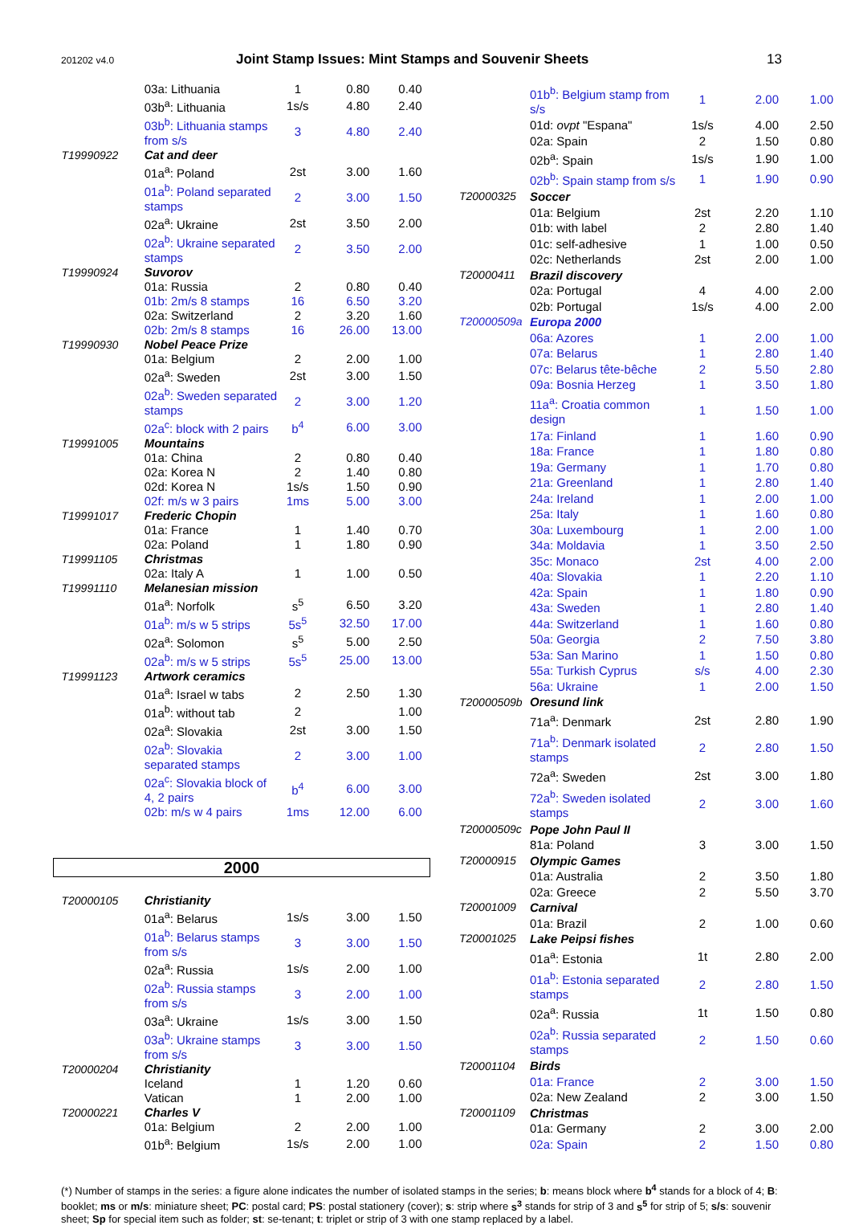201202 v4.0 Joint Stamp Issues: Mint Stamps and Souvenir Sheets 13
| | 03a: Lithuania | 1 | 0.80 | 0.40 |
| | 03b<sup>a</sup>: Lithuania | 1s/s | 4.80 | 2.40 |
| | 03b<sup>b</sup>: Lithuania stamps from s/s | 3 | 4.80 | 2.40 |
| T19990922 | Cat and deer | | | |
| | 01a<sup>a</sup>: Poland | 2st | 3.00 | 1.60 |
| | 01a<sup>b</sup>: Poland separated stamps | 2 | 3.00 | 1.50 |
| | 02a<sup>a</sup>: Ukraine | 2st | 3.50 | 2.00 |
| | 02a<sup>b</sup>: Ukraine separated stamps | 2 | 3.50 | 2.00 |
| T19990924 | Suvorov | | | |
| | 01a: Russia | 2 | 0.80 | 0.40 |
| | 01b: 2m/s 8 stamps | 16 | 6.50 | 3.20 |
| | 02a: Switzerland | 2 | 3.20 | 1.60 |
| | 02b: 2m/s 8 stamps | 16 | 26.00 | 13.00 |
| T19990930 | Nobel Peace Prize | | | |
| | 01a: Belgium | 2 | 2.00 | 1.00 |
| | 02a<sup>a</sup>: Sweden | 2st | 3.00 | 1.50 |
| | 02a<sup>b</sup>: Sweden separated stamps | 2 | 3.00 | 1.20 |
| | 02a<sup>c</sup>: block with 2 pairs | b<sup>4</sup> | 6.00 | 3.00 |
| T19991005 | Mountains | | | |
| | 01a: China | 2 | 0.80 | 0.40 |
| | 02a: Korea N | 2 | 1.40 | 0.80 |
| | 02d: Korea N | 1s/s | 1.50 | 0.90 |
| | 02f: m/s w 3 pairs | 1ms | 5.00 | 3.00 |
| T19991017 | Frederic Chopin | | | |
| | 01a: France | 1 | 1.40 | 0.70 |
| | 02a: Poland | 1 | 1.80 | 0.90 |
| T19991105 | Christmas | | | |
| | 02a: Italy A | 1 | 1.00 | 0.50 |
| T19991110 | Melanesian mission | | | |
| | 01a<sup>a</sup>: Norfolk | s<sup>5</sup> | 6.50 | 3.20 |
| | 01a<sup>b</sup>: m/s w 5 strips | 5s<sup>5</sup> | 32.50 | 17.00 |
| | 02a<sup>a</sup>: Solomon | s<sup>5</sup> | 5.00 | 2.50 |
| | 02a<sup>b</sup>: m/s w 5 strips | 5s<sup>5</sup> | 25.00 | 13.00 |
| T19991123 | Artwork ceramics | | | |
| | 01a<sup>a</sup>: Israel w tabs | 2 | 2.50 | 1.30 |
| | 01a<sup>b</sup>: without tab | 2 | | 1.00 |
| | 02a<sup>a</sup>: Slovakia | 2st | 3.00 | 1.50 |
| | 02a<sup>b</sup>: Slovakia separated stamps | 2 | 3.00 | 1.00 |
| | 02a<sup>c</sup>: Slovakia block of 4, 2 pairs | b<sup>4</sup> | 6.00 | 3.00 |
| | 02b: m/s w 4 pairs | 1ms | 12.00 | 6.00 |
| 2000 | | | | |
| T20000105 | Christianity | | | |
| | 01a<sup>a</sup>: Belarus | 1s/s | 3.00 | 1.50 |
| | 01a<sup>b</sup>: Belarus stamps from s/s | 3 | 3.00 | 1.50 |
| | 02a<sup>a</sup>: Russia | 1s/s | 2.00 | 1.00 |
| | 02a<sup>b</sup>: Russia stamps from s/s | 3 | 2.00 | 1.00 |
| | 03a<sup>a</sup>: Ukraine | 1s/s | 3.00 | 1.50 |
| | 03a<sup>b</sup>: Ukraine stamps from s/s | 3 | 3.00 | 1.50 |
| T20000204 | Christianity | | | |
| | Iceland | 1 | 1.20 | 0.60 |
| | Vatican | 1 | 2.00 | 1.00 |
| T20000221 | Charles V | | | |
| | 01a: Belgium | 2 | 2.00 | 1.00 |
| | 01b<sup>a</sup>: Belgium | 1s/s | 2.00 | 1.00 |
| | 01b<sup>b</sup>: Belgium stamp from s/s | 1 | 2.00 | 1.00 |
| | 01d: ovpt "Espana" | 1s/s | 4.00 | 2.50 |
| | 02a: Spain | 2 | 1.50 | 0.80 |
| | 02b<sup>a</sup>: Spain | 1s/s | 1.90 | 1.00 |
| | 02b<sup>b</sup>: Spain stamp from s/s | 1 | 1.90 | 0.90 |
| T20000325 | Soccer | | | |
| | 01a: Belgium | 2st | 2.20 | 1.10 |
| | 01b: with label | 2 | 2.80 | 1.40 |
| | 01c: self-adhesive | 1 | 1.00 | 0.50 |
| | 02c: Netherlands | 2st | 2.00 | 1.00 |
| T20000411 | Brazil discovery | | | |
| | 02a: Portugal | 4 | 4.00 | 2.00 |
| | 02b: Portugal | 1s/s | 4.00 | 2.00 |
| T20000509a | Europa 2000 | | | |
| | 06a: Azores | 1 | 2.00 | 1.00 |
| | 07a: Belarus | 1 | 2.80 | 1.40 |
| | 07c: Belarus tête-bêche | 2 | 5.50 | 2.80 |
| | 09a: Bosnia Herzeg | 1 | 3.50 | 1.80 |
| | 11a<sup>a</sup>: Croatia common design | 1 | 1.50 | 1.00 |
| | 17a: Finland | 1 | 1.60 | 0.90 |
| | 18a: France | 1 | 1.80 | 0.80 |
| | 19a: Germany | 1 | 1.70 | 0.80 |
| | 21a: Greenland | 1 | 2.80 | 1.40 |
| | 24a: Ireland | 1 | 2.00 | 1.00 |
| | 25a: Italy | 1 | 1.60 | 0.80 |
| | 30a: Luxembourg | 1 | 2.00 | 1.00 |
| | 34a: Moldavia | 1 | 3.50 | 2.50 |
| | 35c: Monaco | 2st | 4.00 | 2.00 |
| | 40a: Slovakia | 1 | 2.20 | 1.10 |
| | 42a: Spain | 1 | 1.80 | 0.90 |
| | 43a: Sweden | 1 | 2.80 | 1.40 |
| | 44a: Switzerland | 1 | 1.60 | 0.80 |
| | 50a: Georgia | 2 | 7.50 | 3.80 |
| | 53a: San Marino | 1 | 1.50 | 0.80 |
| | 55a: Turkish Cyprus | s/s | 4.00 | 2.30 |
| | 56a: Ukraine | 1 | 2.00 | 1.50 |
| T20000509b | Oresund link | | | |
| | 71a<sup>a</sup>: Denmark | 2st | 2.80 | 1.90 |
| | 71a<sup>b</sup>: Denmark isolated stamps | 2 | 2.80 | 1.50 |
| | 72a<sup>a</sup>: Sweden | 2st | 3.00 | 1.80 |
| | 72a<sup>b</sup>: Sweden isolated stamps | 2 | 3.00 | 1.60 |
| T20000509c | Pope John Paul II | | | |
| | 81a: Poland | 3 | 3.00 | 1.50 |
| T20000915 | Olympic Games | | | |
| | 01a: Australia | 2 | 3.50 | 1.80 |
| | 02a: Greece | 2 | 5.50 | 3.70 |
| T20001009 | Carnival | | | |
| | 01a: Brazil | 2 | 1.00 | 0.60 |
| T20001025 | Lake Peipsi fishes | | | |
| | 01a<sup>a</sup>: Estonia | 1t | 2.80 | 2.00 |
| | 01a<sup>b</sup>: Estonia separated stamps | 2 | 2.80 | 1.50 |
| | 02a<sup>a</sup>: Russia | 1t | 1.50 | 0.80 |
| | 02a<sup>b</sup>: Russia separated stamps | 2 | 1.50 | 0.60 |
| T20001104 | Birds | | | |
| | 01a: France | 2 | 3.00 | 1.50 |
| | 02a: New Zealand | 2 | 3.00 | 1.50 |
| T20001109 | Christmas | | | |
| | 01a: Germany | 2 | 3.00 | 2.00 |
| | 02a: Spain | 2 | 1.50 | 0.80 |
(*) Number of stamps in the series: a figure alone indicates the number of isolated stamps in the series; b: means block where b<sup>4</sup> stands for a block of 4; B: booklet; ms or m/s: miniature sheet; PC: postal card; PS: postal stationery (cover); s: strip where s<sup>3</sup> stands for strip of 3 and s<sup>5</sup> for strip of 5; s/s: souvenir sheet; Sp for special item such as folder; st: se-tenant; t: triplet or strip of 3 with one stamp replaced by a label.